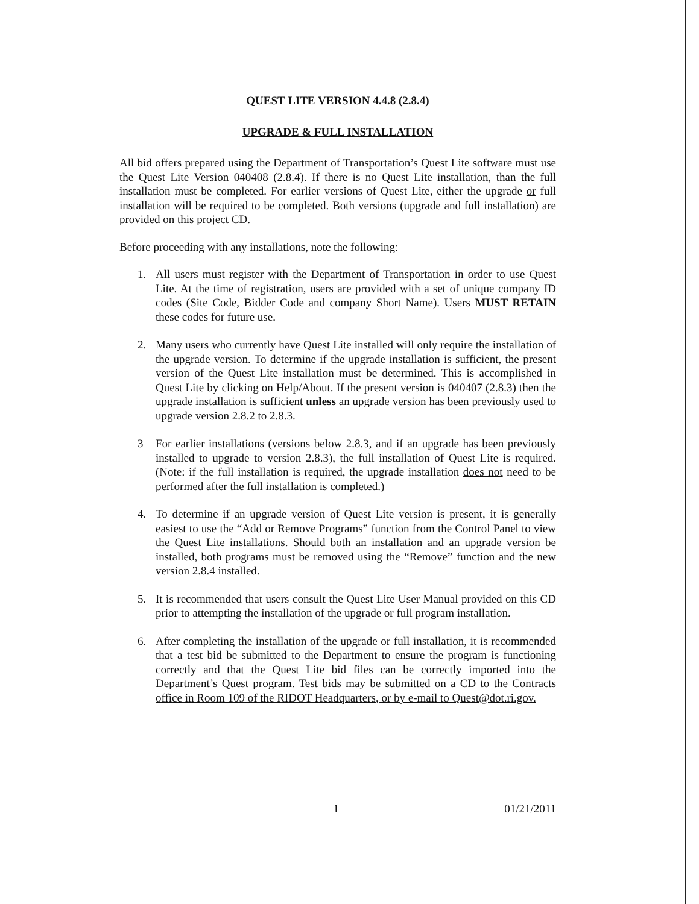QUEST LITE VERSION 4.4.8 (2.8.4)
UPGRADE & FULL INSTALLATION
All bid offers prepared using the Department of Transportation’s Quest Lite software must use the Quest Lite Version 040408 (2.8.4). If there is no Quest Lite installation, than the full installation must be completed. For earlier versions of Quest Lite, either the upgrade or full installation will be required to be completed. Both versions (upgrade and full installation) are provided on this project CD.
Before proceeding with any installations, note the following:
1. All users must register with the Department of Transportation in order to use Quest Lite. At the time of registration, users are provided with a set of unique company ID codes (Site Code, Bidder Code and company Short Name). Users MUST RETAIN these codes for future use.
2. Many users who currently have Quest Lite installed will only require the installation of the upgrade version. To determine if the upgrade installation is sufficient, the present version of the Quest Lite installation must be determined. This is accomplished in Quest Lite by clicking on Help/About. If the present version is 040407 (2.8.3) then the upgrade installation is sufficient unless an upgrade version has been previously used to upgrade version 2.8.2 to 2.8.3.
3 For earlier installations (versions below 2.8.3, and if an upgrade has been previously installed to upgrade to version 2.8.3), the full installation of Quest Lite is required. (Note: if the full installation is required, the upgrade installation does not need to be performed after the full installation is completed.)
4. To determine if an upgrade version of Quest Lite version is present, it is generally easiest to use the “Add or Remove Programs” function from the Control Panel to view the Quest Lite installations. Should both an installation and an upgrade version be installed, both programs must be removed using the “Remove” function and the new version 2.8.4 installed.
5. It is recommended that users consult the Quest Lite User Manual provided on this CD prior to attempting the installation of the upgrade or full program installation.
6. After completing the installation of the upgrade or full installation, it is recommended that a test bid be submitted to the Department to ensure the program is functioning correctly and that the Quest Lite bid files can be correctly imported into the Department’s Quest program. Test bids may be submitted on a CD to the Contracts office in Room 109 of the RIDOT Headquarters, or by e-mail to Quest@dot.ri.gov.
1 01/21/2011